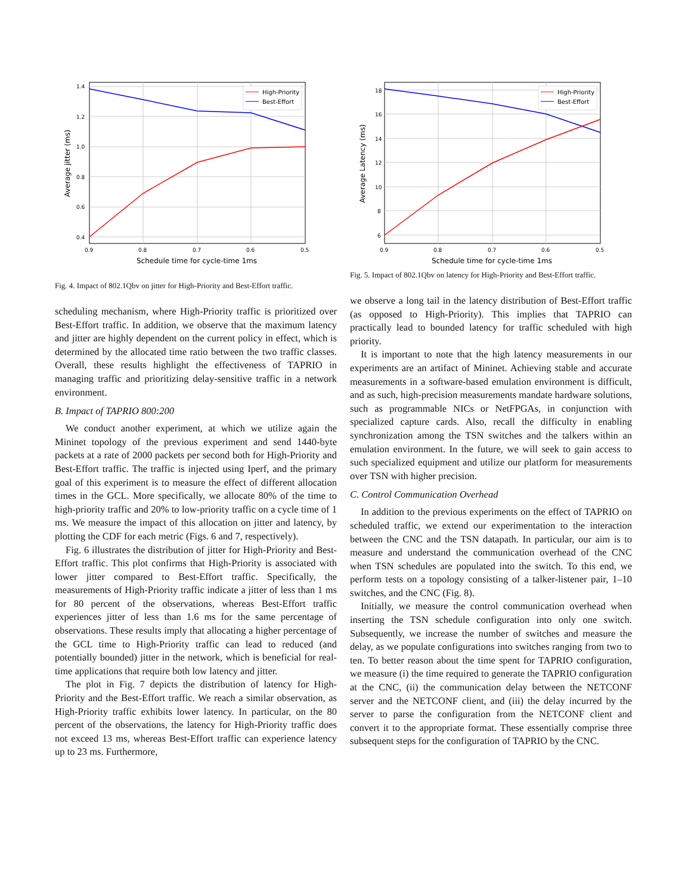1.4
1.2
1.0
0.8
0.6
0.4
0.9
0.8
0.7
0.6
0.5
Schedule time for cycle-time 1ms
Average jitter (ms)
High-Priority
Best-Effort
Fig. 4. Impact of 802.1Qbv on jitter for High-Priority and Best-Effort traffic.
scheduling mechanism, where High-Priority traffic is prioritized over Best-Effort traffic. In addition, we observe that the maximum latency and jitter are highly dependent on the current policy in effect, which is determined by the allocated time ratio between the two traffic classes. Overall, these results highlight the effectiveness of TAPRIO in managing traffic and prioritizing delay-sensitive traffic in a network environment.
B. Impact of TAPRIO 800:200
We conduct another experiment, at which we utilize again the Mininet topology of the previous experiment and send 1440-byte packets at a rate of 2000 packets per second both for High-Priority and Best-Effort traffic. The traffic is injected using Iperf, and the primary goal of this experiment is to measure the effect of different allocation times in the GCL. More specifically, we allocate 80% of the time to high-priority traffic and 20% to low-priority traffic on a cycle time of 1 ms. We measure the impact of this allocation on jitter and latency, by plotting the CDF for each metric (Figs. 6 and 7, respectively).
Fig. 6 illustrates the distribution of jitter for High-Priority and Best-Effort traffic. This plot confirms that High-Priority is associated with lower jitter compared to Best-Effort traffic. Specifically, the measurements of High-Priority traffic indicate a jitter of less than 1 ms for 80 percent of the observations, whereas Best-Effort traffic experiences jitter of less than 1.6 ms for the same percentage of observations. These results imply that allocating a higher percentage of the GCL time to High-Priority traffic can lead to reduced (and potentially bounded) jitter in the network, which is beneficial for real-time applications that require both low latency and jitter.
The plot in Fig. 7 depicts the distribution of latency for High-Priority and the Best-Effort traffic. We reach a similar observation, as High-Priority traffic exhibits lower latency. In particular, on the 80 percent of the observations, the latency for High-Priority traffic does not exceed 13 ms, whereas Best-Effort traffic can experience latency up to 23 ms. Furthermore,
18
16
14
12
10
8
6
0.9
0.8
0.7
0.6
0.5
Schedule time for cycle-time 1ms
Average Latency (ms)
High-Priority
Best-Effort
Fig. 5. Impact of 802.1Qbv on latency for High-Priority and Best-Effort traffic.
we observe a long tail in the latency distribution of Best-Effort traffic (as opposed to High-Priority). This implies that TAPRIO can practically lead to bounded latency for traffic scheduled with high priority.
It is important to note that the high latency measurements in our experiments are an artifact of Mininet. Achieving stable and accurate measurements in a software-based emulation environment is difficult, and as such, high-precision measurements mandate hardware solutions, such as programmable NICs or NetFPGAs, in conjunction with specialized capture cards. Also, recall the difficulty in enabling synchronization among the TSN switches and the talkers within an emulation environment. In the future, we will seek to gain access to such specialized equipment and utilize our platform for measurements over TSN with higher precision.
C. Control Communication Overhead
In addition to the previous experiments on the effect of TAPRIO on scheduled traffic, we extend our experimentation to the interaction between the CNC and the TSN datapath. In particular, our aim is to measure and understand the communication overhead of the CNC when TSN schedules are populated into the switch. To this end, we perform tests on a topology consisting of a talker-listener pair, 1–10 switches, and the CNC (Fig. 8).
Initially, we measure the control communication overhead when inserting the TSN schedule configuration into only one switch. Subsequently, we increase the number of switches and measure the delay, as we populate configurations into switches ranging from two to ten. To better reason about the time spent for TAPRIO configuration, we measure (i) the time required to generate the TAPRIO configuration at the CNC, (ii) the communication delay between the NETCONF server and the NETCONF client, and (iii) the delay incurred by the server to parse the configuration from the NETCONF client and convert it to the appropriate format. These essentially comprise three subsequent steps for the configuration of TAPRIO by the CNC.